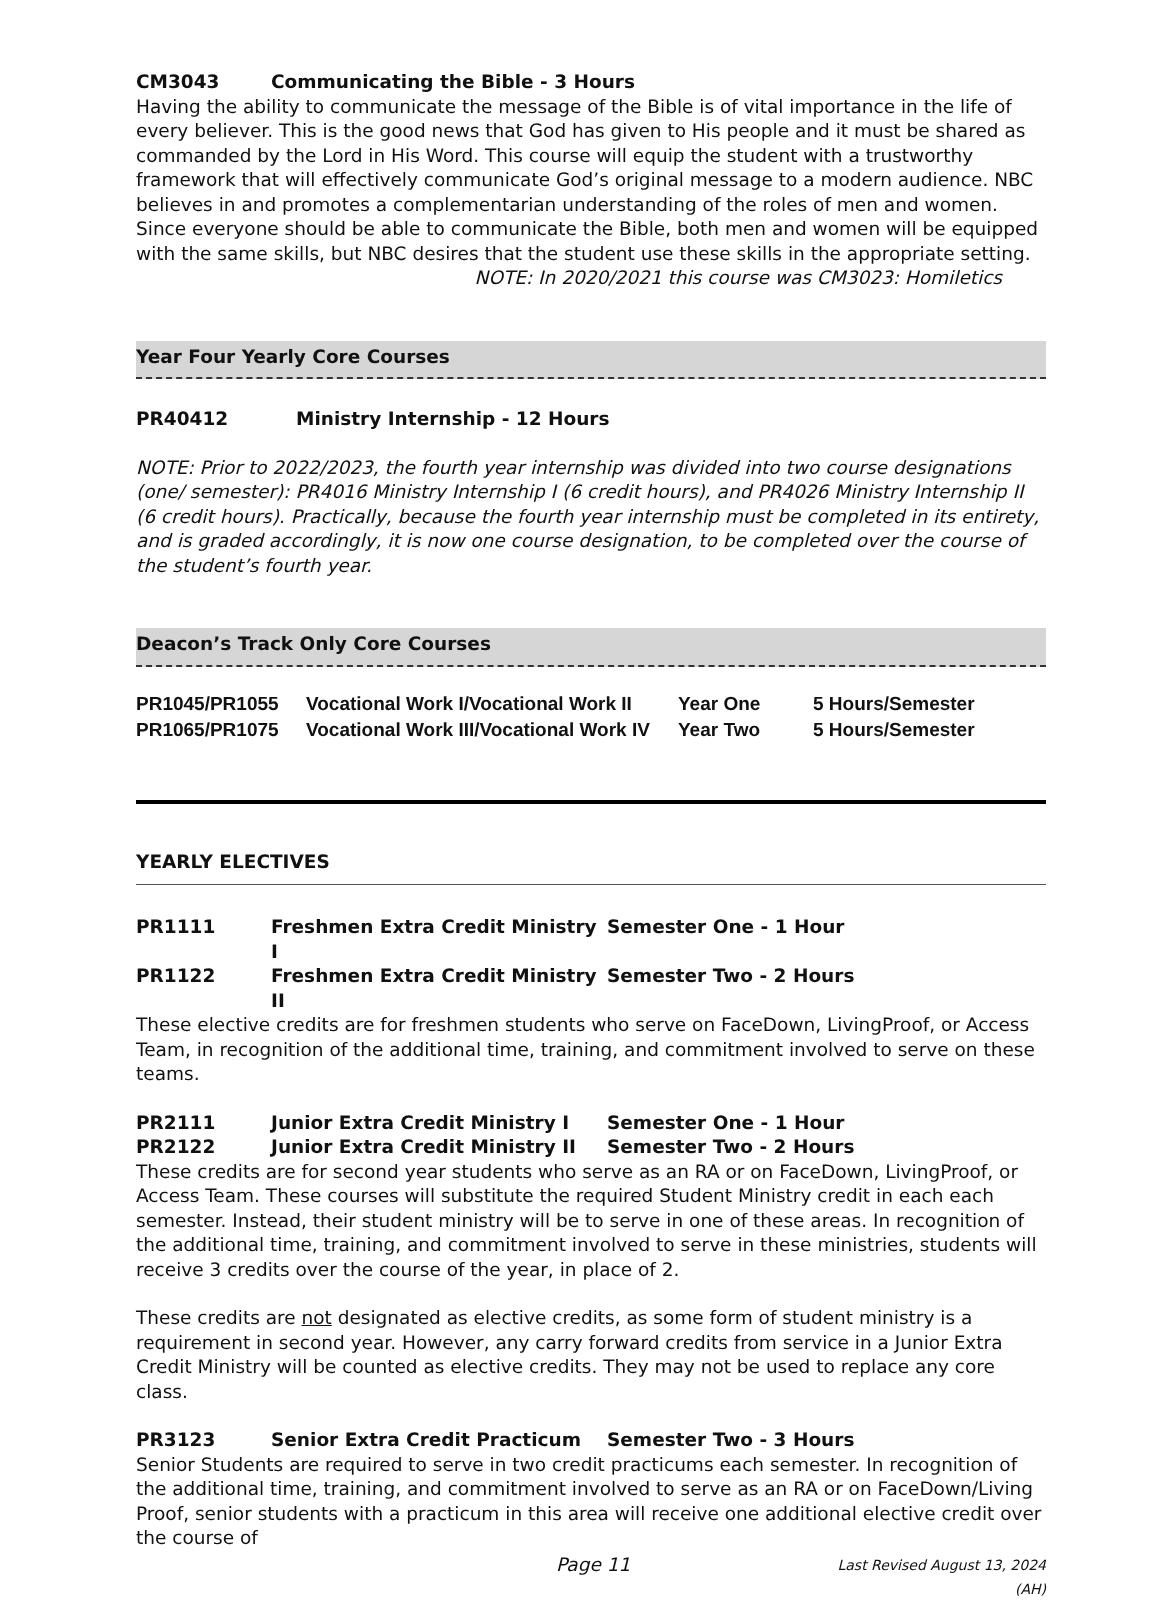CM3043 Communicating the Bible - 3 Hours
Having the ability to communicate the message of the Bible is of vital importance in the life of every believer. This is the good news that God has given to His people and it must be shared as commanded by the Lord in His Word. This course will equip the student with a trustworthy framework that will effectively communicate God’s original message to a modern audience. NBC believes in and promotes a complementarian understanding of the roles of men and women. Since everyone should be able to communicate the Bible, both men and women will be equipped with the same skills, but NBC desires that the student use these skills in the appropriate setting.
NOTE: In 2020/2021 this course was CM3023: Homiletics
Year Four Yearly Core Courses
PR40412 Ministry Internship - 12 Hours
NOTE: Prior to 2022/2023, the fourth year internship was divided into two course designations (one/ semester): PR4016 Ministry Internship I (6 credit hours), and PR4026 Ministry Internship II (6 credit hours). Practically, because the fourth year internship must be completed in its entirety, and is graded accordingly, it is now one course designation, to be completed over the course of the student’s fourth year.
Deacon’s Track Only Core Courses
| PR1045/PR1055 | Vocational Work I/Vocational Work II | Year One | 5 Hours/Semester |
| PR1065/PR1075 | Vocational Work III/Vocational Work IV | Year Two | 5 Hours/Semester |
YEARLY ELECTIVES
PR1111 Freshmen Extra Credit Ministry I Semester One - 1 Hour
PR1122 Freshmen Extra Credit Ministry II Semester Two - 2 Hours
These elective credits are for freshmen students who serve on FaceDown, LivingProof, or Access Team, in recognition of the additional time, training, and commitment involved to serve on these teams.
PR2111 Junior Extra Credit Ministry I Semester One - 1 Hour
PR2122 Junior Extra Credit Ministry II Semester Two - 2 Hours
These credits are for second year students who serve as an RA or on FaceDown, LivingProof, or Access Team. These courses will substitute the required Student Ministry credit in each each semester. Instead, their student ministry will be to serve in one of these areas. In recognition of the additional time, training, and commitment involved to serve in these ministries, students will receive 3 credits over the course of the year, in place of 2.
These credits are not designated as elective credits, as some form of student ministry is a requirement in second year. However, any carry forward credits from service in a Junior Extra Credit Ministry will be counted as elective credits. They may not be used to replace any core class.
PR3123 Senior Extra Credit Practicum Semester Two - 3 Hours
Senior Students are required to serve in two credit practicums each semester. In recognition of the additional time, training, and commitment involved to serve as an RA or on FaceDown/Living Proof, senior students with a practicum in this area will receive one additional elective credit over the course of
Page 11 Last Revised August 13, 2024 (AH)